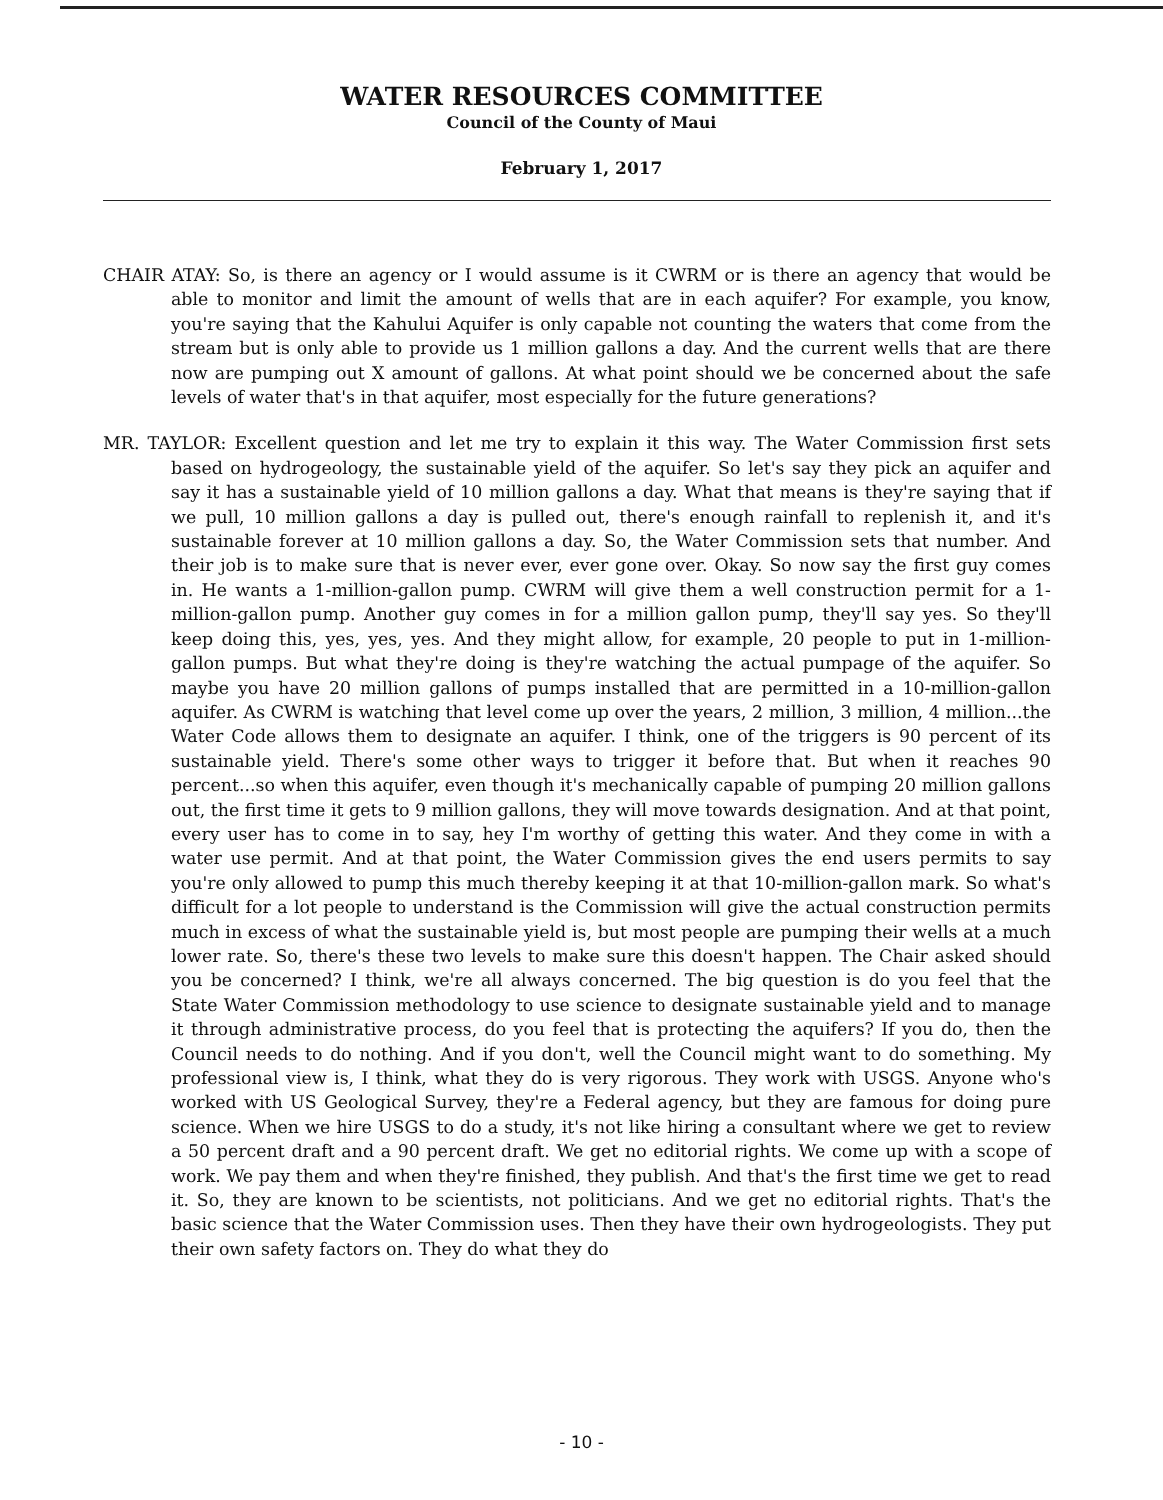WATER RESOURCES COMMITTEE
Council of the County of Maui
February 1, 2017
CHAIR ATAY: So, is there an agency or I would assume is it CWRM or is there an agency that would be able to monitor and limit the amount of wells that are in each aquifer? For example, you know, you're saying that the Kahului Aquifer is only capable not counting the waters that come from the stream but is only able to provide us 1 million gallons a day. And the current wells that are there now are pumping out X amount of gallons. At what point should we be concerned about the safe levels of water that's in that aquifer, most especially for the future generations?
MR. TAYLOR: Excellent question and let me try to explain it this way. The Water Commission first sets based on hydrogeology, the sustainable yield of the aquifer. So let's say they pick an aquifer and say it has a sustainable yield of 10 million gallons a day. What that means is they're saying that if we pull, 10 million gallons a day is pulled out, there's enough rainfall to replenish it, and it's sustainable forever at 10 million gallons a day. So, the Water Commission sets that number. And their job is to make sure that is never ever, ever gone over. Okay. So now say the first guy comes in. He wants a 1-million-gallon pump. CWRM will give them a well construction permit for a 1-million-gallon pump. Another guy comes in for a million gallon pump, they'll say yes. So they'll keep doing this, yes, yes, yes. And they might allow, for example, 20 people to put in 1-million-gallon pumps. But what they're doing is they're watching the actual pumpage of the aquifer. So maybe you have 20 million gallons of pumps installed that are permitted in a 10-million-gallon aquifer. As CWRM is watching that level come up over the years, 2 million, 3 million, 4 million...the Water Code allows them to designate an aquifer. I think, one of the triggers is 90 percent of its sustainable yield. There's some other ways to trigger it before that. But when it reaches 90 percent...so when this aquifer, even though it's mechanically capable of pumping 20 million gallons out, the first time it gets to 9 million gallons, they will move towards designation. And at that point, every user has to come in to say, hey I'm worthy of getting this water. And they come in with a water use permit. And at that point, the Water Commission gives the end users permits to say you're only allowed to pump this much thereby keeping it at that 10-million-gallon mark. So what's difficult for a lot people to understand is the Commission will give the actual construction permits much in excess of what the sustainable yield is, but most people are pumping their wells at a much lower rate. So, there's these two levels to make sure this doesn't happen. The Chair asked should you be concerned? I think, we're all always concerned. The big question is do you feel that the State Water Commission methodology to use science to designate sustainable yield and to manage it through administrative process, do you feel that is protecting the aquifers? If you do, then the Council needs to do nothing. And if you don't, well the Council might want to do something. My professional view is, I think, what they do is very rigorous. They work with USGS. Anyone who's worked with US Geological Survey, they're a Federal agency, but they are famous for doing pure science. When we hire USGS to do a study, it's not like hiring a consultant where we get to review a 50 percent draft and a 90 percent draft. We get no editorial rights. We come up with a scope of work. We pay them and when they're finished, they publish. And that's the first time we get to read it. So, they are known to be scientists, not politicians. And we get no editorial rights. That's the basic science that the Water Commission uses. Then they have their own hydrogeologists. They put their own safety factors on. They do what they do
- 10 -